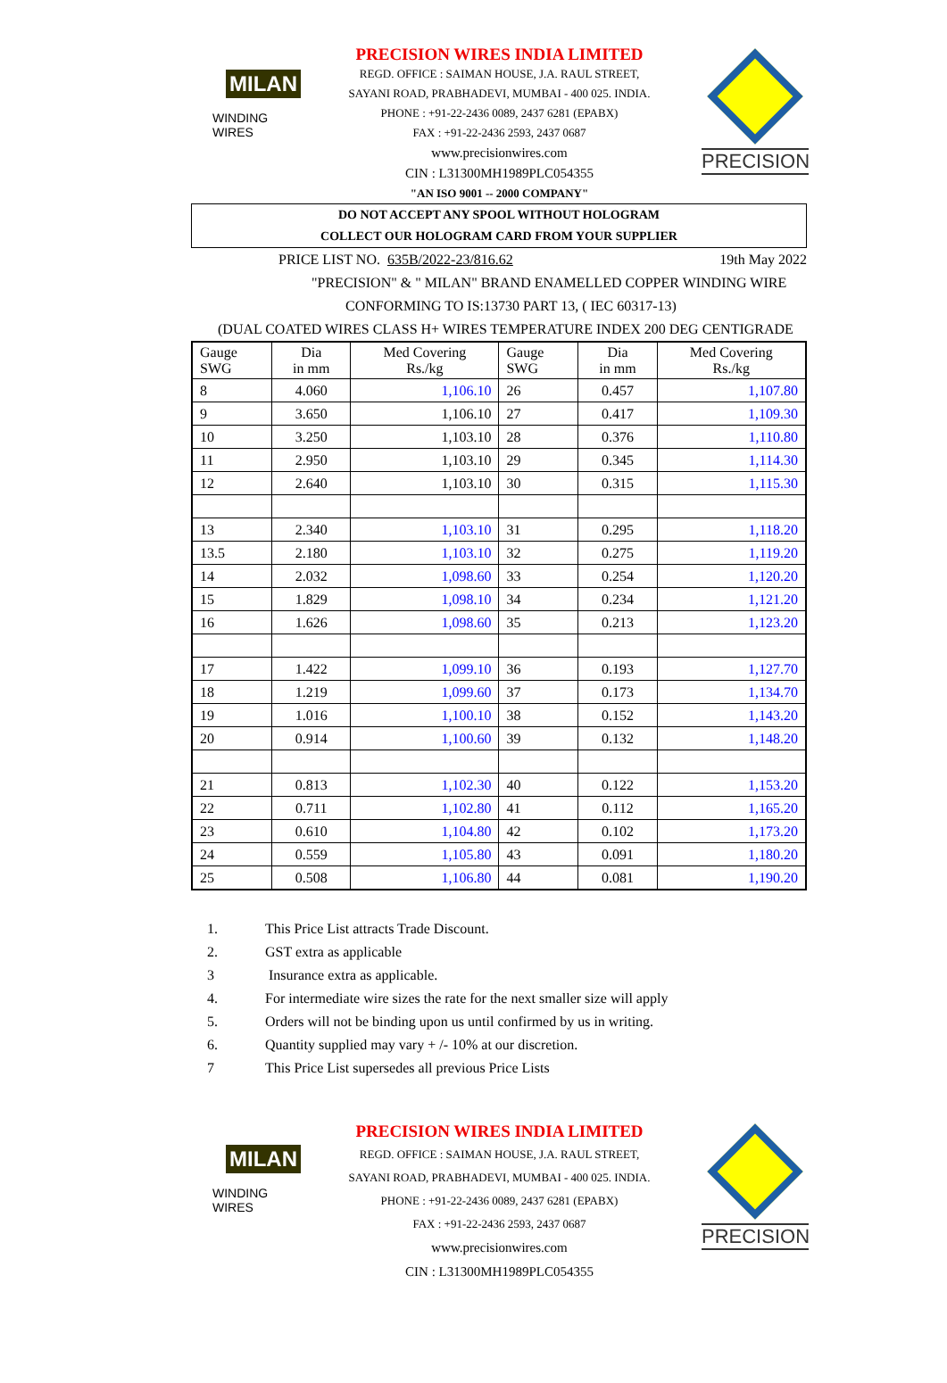MILAN
WINDING WIRES
PRECISION WIRES INDIA LIMITED
REGD. OFFICE : SAIMAN HOUSE, J.A. RAUL STREET,
SAYANI ROAD, PRABHADEVI, MUMBAI - 400 025. INDIA.
PHONE : +91-22-2436 0089, 2437 6281 (EPABX)
FAX : +91-22-2436 2593, 2437 0687
www.precisionwires.com
CIN : L31300MH1989PLC054355
"AN ISO 9001 -- 2000 COMPANY"
PRECISION
DO NOT ACCEPT ANY SPOOL WITHOUT HOLOGRAM
COLLECT OUR HOLOGRAM CARD FROM YOUR SUPPLIER
PRICE LIST NO. 635B/2022-23/816.62 19th May 2022
"PRECISION" & " MILAN" BRAND ENAMELLED COPPER WINDING WIRE
CONFORMING TO IS:13730 PART 13, ( IEC 60317-13)
(DUAL COATED WIRES CLASS H+ WIRES TEMPERATURE INDEX 200 DEG CENTIGRADE
| Gauge SWG | Dia in mm | Med Covering Rs./kg | Gauge SWG | Dia in mm | Med Covering Rs./kg |
| --- | --- | --- | --- | --- | --- |
| 8 | 4.060 | 1,106.10 | 26 | 0.457 | 1,107.80 |
| 9 | 3.650 | 1,106.10 | 27 | 0.417 | 1,109.30 |
| 10 | 3.250 | 1,103.10 | 28 | 0.376 | 1,110.80 |
| 11 | 2.950 | 1,103.10 | 29 | 0.345 | 1,114.30 |
| 12 | 2.640 | 1,103.10 | 30 | 0.315 | 1,115.30 |
| 13 | 2.340 | 1,103.10 | 31 | 0.295 | 1,118.20 |
| 13.5 | 2.180 | 1,103.10 | 32 | 0.275 | 1,119.20 |
| 14 | 2.032 | 1,098.60 | 33 | 0.254 | 1,120.20 |
| 15 | 1.829 | 1,098.10 | 34 | 0.234 | 1,121.20 |
| 16 | 1.626 | 1,098.60 | 35 | 0.213 | 1,123.20 |
| 17 | 1.422 | 1,099.10 | 36 | 0.193 | 1,127.70 |
| 18 | 1.219 | 1,099.60 | 37 | 0.173 | 1,134.70 |
| 19 | 1.016 | 1,100.10 | 38 | 0.152 | 1,143.20 |
| 20 | 0.914 | 1,100.60 | 39 | 0.132 | 1,148.20 |
| 21 | 0.813 | 1,102.30 | 40 | 0.122 | 1,153.20 |
| 22 | 0.711 | 1,102.80 | 41 | 0.112 | 1,165.20 |
| 23 | 0.610 | 1,104.80 | 42 | 0.102 | 1,173.20 |
| 24 | 0.559 | 1,105.80 | 43 | 0.091 | 1,180.20 |
| 25 | 0.508 | 1,106.80 | 44 | 0.081 | 1,190.20 |
1. This Price List attracts Trade Discount.
2. GST extra as applicable
3 Insurance extra as applicable.
4. For intermediate wire sizes the rate for the next smaller size will apply
5. Orders will not be binding upon us until confirmed by us in writing.
6. Quantity supplied may vary + /- 10% at our discretion.
7 This Price List supersedes all previous Price Lists
MILAN
WINDING WIRES
PRECISION WIRES INDIA LIMITED
REGD. OFFICE : SAIMAN HOUSE, J.A. RAUL STREET,
SAYANI ROAD, PRABHADEVI, MUMBAI - 400 025. INDIA.
PHONE : +91-22-2436 0089, 2437 6281 (EPABX)
FAX : +91-22-2436 2593, 2437 0687
www.precisionwires.com
CIN : L31300MH1989PLC054355
PRECISION